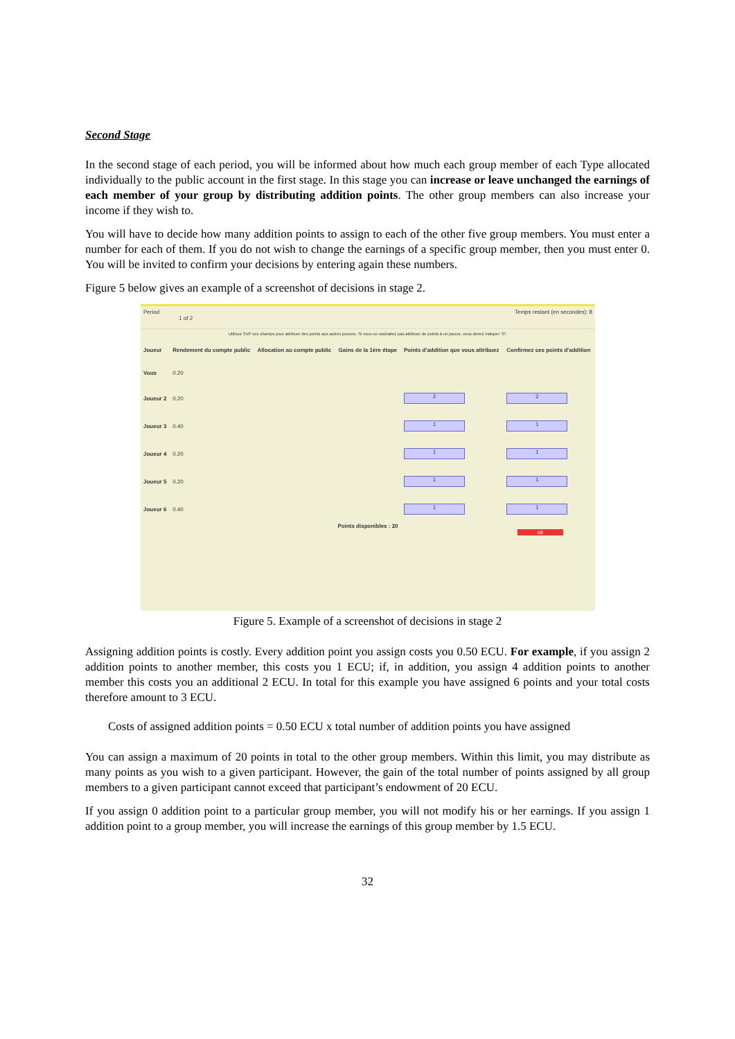Second Stage
In the second stage of each period, you will be informed about how much each group member of each Type allocated individually to the public account in the first stage. In this stage you can increase or leave unchanged the earnings of each member of your group by distributing addition points. The other group members can also increase your income if they wish to.
You will have to decide how many addition points to assign to each of the other five group members. You must enter a number for each of them. If you do not wish to change the earnings of a specific group member, then you must enter 0. You will be invited to confirm your decisions by entering again these numbers.
Figure 5 below gives an example of a screenshot of decisions in stage 2.
Period
1 of 2
Temps restant (en secondes): 8
Utilisez SVP ces champs pour attribuer des points aux autres joueurs. Si vous ne souhaitez pas attribuer de points à un joueur, vous devez indiquer "0".
| Joueur | Rendement du compte public | Allocation au compte public | Gains de la 1ère étape | Points d'addition que vous attribuez | Confirmez ces points d'addition |
| --- | --- | --- | --- | --- | --- |
| Vous | 0.20 | | | | |
| Joueur 2 | 0.20 | | | 2 | 2 |
| Joueur 3 | 0.40 | | | 1 | 1 |
| Joueur 4 | 0.20 | | | 1 | 1 |
| Joueur 5 | 0.20 | | | 1 | 1 |
| Joueur 6 | 0.40 | | | 1 | 1 |
Points disponibles : 20
ok
Figure 5. Example of a screenshot of decisions in stage 2
Assigning addition points is costly. Every addition point you assign costs you 0.50 ECU. For example, if you assign 2 addition points to another member, this costs you 1 ECU; if, in addition, you assign 4 addition points to another member this costs you an additional 2 ECU. In total for this example you have assigned 6 points and your total costs therefore amount to 3 ECU.
Costs of assigned addition points = 0.50 ECU x total number of addition points you have assigned
You can assign a maximum of 20 points in total to the other group members. Within this limit, you may distribute as many points as you wish to a given participant. However, the gain of the total number of points assigned by all group members to a given participant cannot exceed that participant’s endowment of 20 ECU.
If you assign 0 addition point to a particular group member, you will not modify his or her earnings. If you assign 1 addition point to a group member, you will increase the earnings of this group member by 1.5 ECU.
32